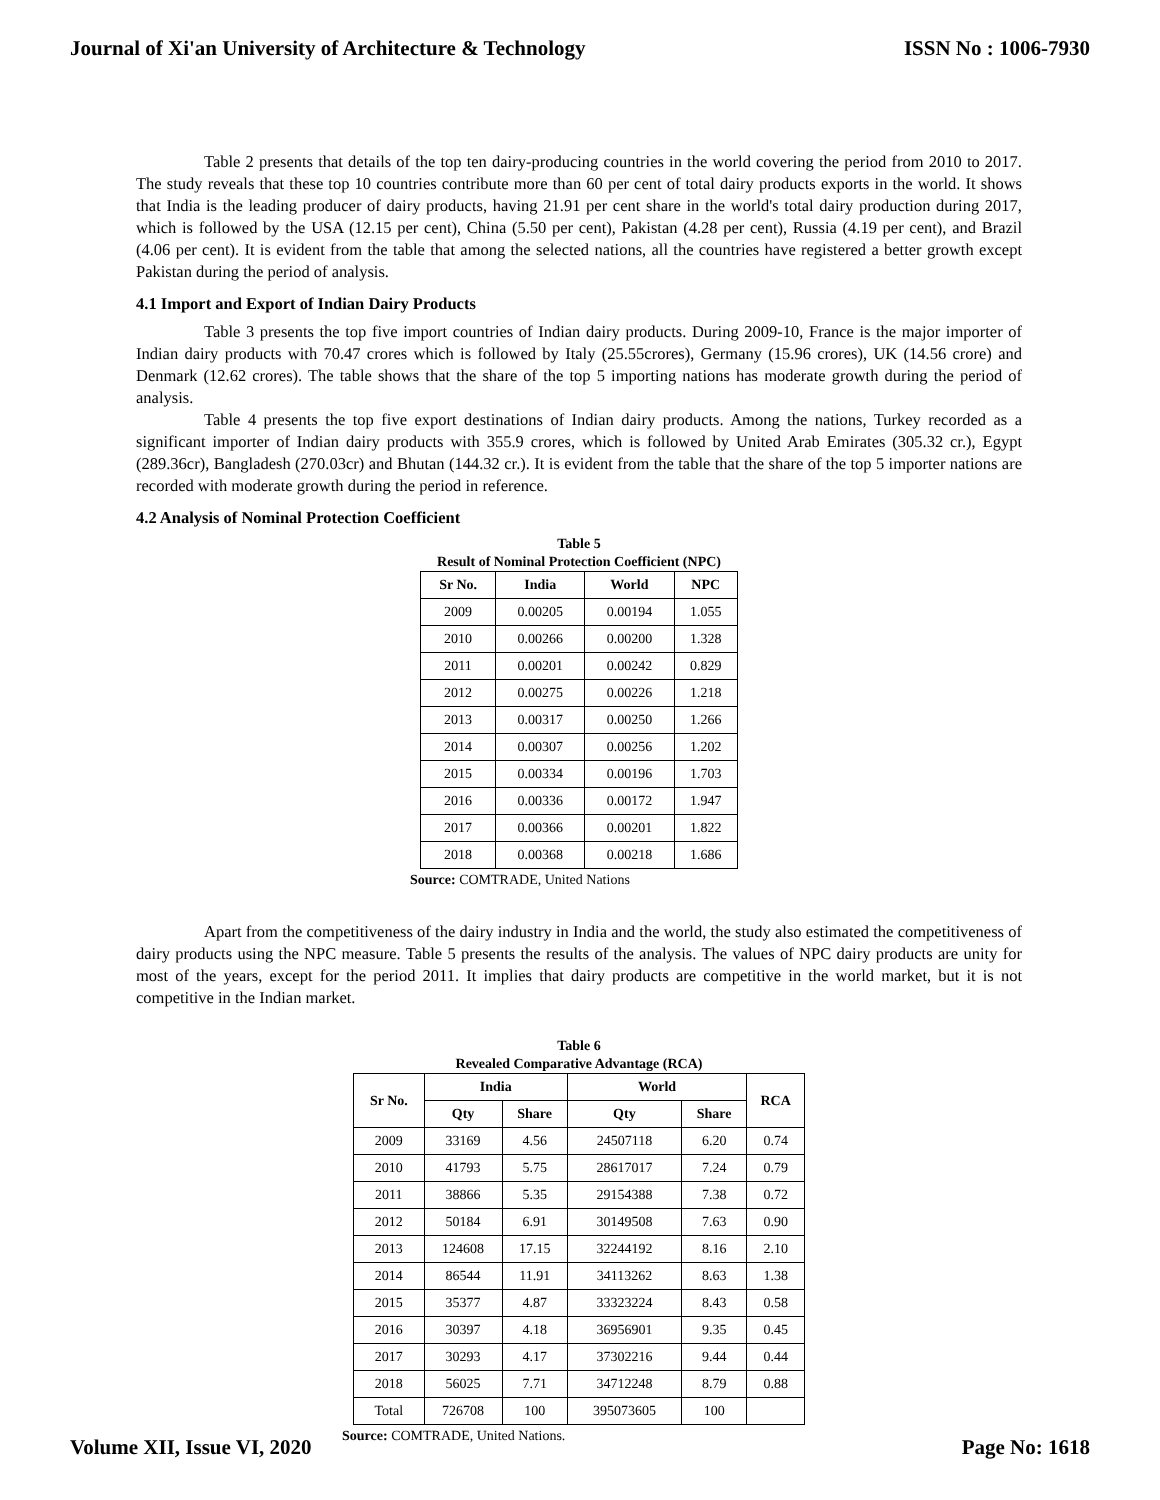Journal of Xi'an University of Architecture & Technology ISSN No : 1006-7930
Table 2 presents that details of the top ten dairy-producing countries in the world covering the period from 2010 to 2017. The study reveals that these top 10 countries contribute more than 60 per cent of total dairy products exports in the world. It shows that India is the leading producer of dairy products, having 21.91 per cent share in the world's total dairy production during 2017, which is followed by the USA (12.15 per cent), China (5.50 per cent), Pakistan (4.28 per cent), Russia (4.19 per cent), and Brazil (4.06 per cent). It is evident from the table that among the selected nations, all the countries have registered a better growth except Pakistan during the period of analysis.
4.1 Import and Export of Indian Dairy Products
Table 3 presents the top five import countries of Indian dairy products. During 2009-10, France is the major importer of Indian dairy products with 70.47 crores which is followed by Italy (25.55crores), Germany (15.96 crores), UK (14.56 crore) and Denmark (12.62 crores). The table shows that the share of the top 5 importing nations has moderate growth during the period of analysis.
Table 4 presents the top five export destinations of Indian dairy products. Among the nations, Turkey recorded as a significant importer of Indian dairy products with 355.9 crores, which is followed by United Arab Emirates (305.32 cr.), Egypt (289.36cr), Bangladesh (270.03cr) and Bhutan (144.32 cr.). It is evident from the table that the share of the top 5 importer nations are recorded with moderate growth during the period in reference.
4.2 Analysis of Nominal Protection Coefficient
Table 5
Result of Nominal Protection Coefficient (NPC)
| Sr No. | India | World | NPC |
| --- | --- | --- | --- |
| 2009 | 0.00205 | 0.00194 | 1.055 |
| 2010 | 0.00266 | 0.00200 | 1.328 |
| 2011 | 0.00201 | 0.00242 | 0.829 |
| 2012 | 0.00275 | 0.00226 | 1.218 |
| 2013 | 0.00317 | 0.00250 | 1.266 |
| 2014 | 0.00307 | 0.00256 | 1.202 |
| 2015 | 0.00334 | 0.00196 | 1.703 |
| 2016 | 0.00336 | 0.00172 | 1.947 |
| 2017 | 0.00366 | 0.00201 | 1.822 |
| 2018 | 0.00368 | 0.00218 | 1.686 |
Source: COMTRADE, United Nations
Apart from the competitiveness of the dairy industry in India and the world, the study also estimated the competitiveness of dairy products using the NPC measure. Table 5 presents the results of the analysis. The values of NPC dairy products are unity for most of the years, except for the period 2011. It implies that dairy products are competitive in the world market, but it is not competitive in the Indian market.
Table 6
Revealed Comparative Advantage (RCA)
| Sr No. | India | | World | | RCA |
| --- | --- | --- | --- | --- | --- |
| | Qty | Share | Qty | Share | |
| 2009 | 33169 | 4.56 | 24507118 | 6.20 | 0.74 |
| 2010 | 41793 | 5.75 | 28617017 | 7.24 | 0.79 |
| 2011 | 38866 | 5.35 | 29154388 | 7.38 | 0.72 |
| 2012 | 50184 | 6.91 | 30149508 | 7.63 | 0.90 |
| 2013 | 124608 | 17.15 | 32244192 | 8.16 | 2.10 |
| 2014 | 86544 | 11.91 | 34113262 | 8.63 | 1.38 |
| 2015 | 35377 | 4.87 | 33323224 | 8.43 | 0.58 |
| 2016 | 30397 | 4.18 | 36956901 | 9.35 | 0.45 |
| 2017 | 30293 | 4.17 | 37302216 | 9.44 | 0.44 |
| 2018 | 56025 | 7.71 | 34712248 | 8.79 | 0.88 |
| Total | 726708 | 100 | 395073605 | 100 | |
Source: COMTRADE, United Nations.
Volume XII, Issue VI, 2020 Page No: 1618